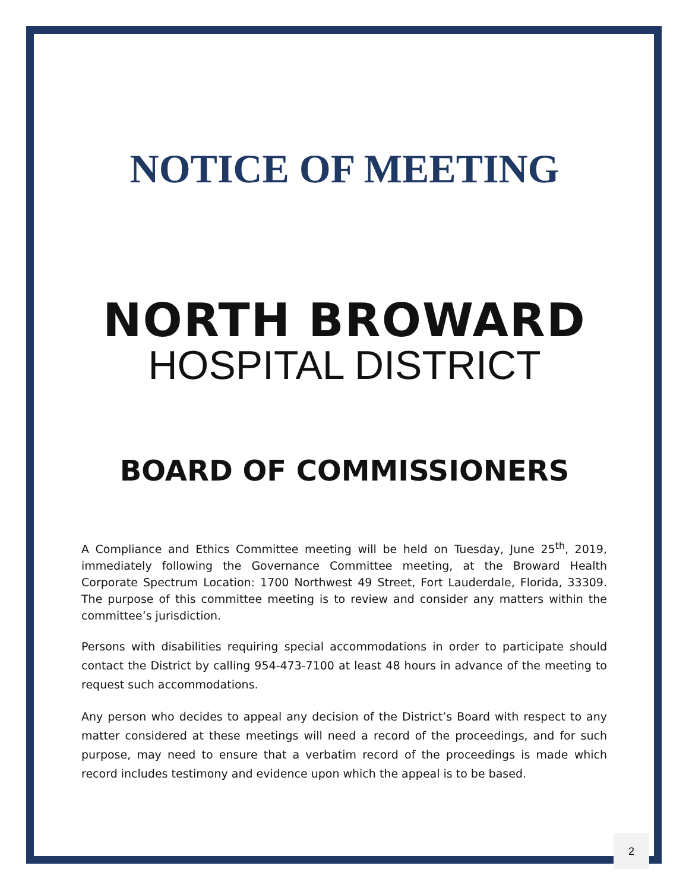NOTICE OF MEETING
NORTH BROWARD
HOSPITAL DISTRICT
BOARD OF COMMISSIONERS
A Compliance and Ethics Committee meeting will be held on Tuesday, June 25<sup>th</sup>, 2019, immediately following the Governance Committee meeting, at the Broward Health Corporate Spectrum Location: 1700 Northwest 49 Street, Fort Lauderdale, Florida, 33309. The purpose of this committee meeting is to review and consider any matters within the committee’s jurisdiction.
Persons with disabilities requiring special accommodations in order to participate should contact the District by calling 954-473-7100 at least 48 hours in advance of the meeting to request such accommodations.
Any person who decides to appeal any decision of the District’s Board with respect to any matter considered at these meetings will need a record of the proceedings, and for such purpose, may need to ensure that a verbatim record of the proceedings is made which record includes testimony and evidence upon which the appeal is to be based.
2